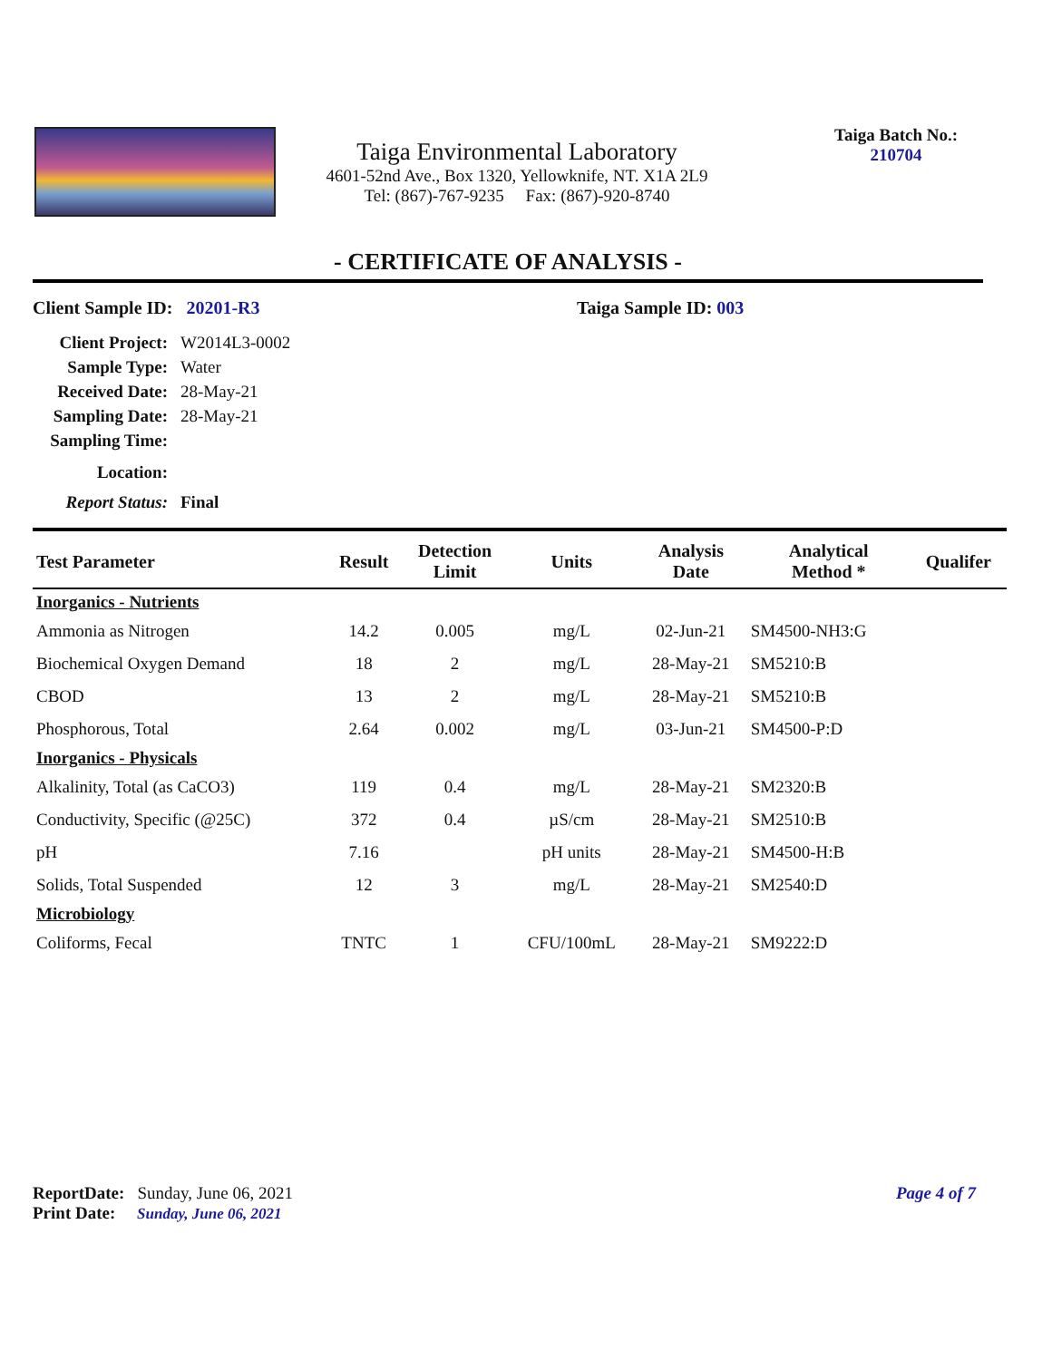Taiga Environmental Laboratory
4601-52nd Ave., Box 1320, Yellowknife, NT. X1A 2L9
Tel: (867)-767-9235 Fax: (867)-920-8740
Taiga Batch No.:
210704
- CERTIFICATE OF ANALYSIS -
Client Sample ID: 20201-R3 Taiga Sample ID: 003
Client Project: W2014L3-0002
Sample Type: Water
Received Date: 28-May-21
Sampling Date: 28-May-21
Sampling Time:
Location:
Report Status: Final
| Test Parameter | Result | Detection Limit | Units | Analysis Date | Analytical Method * | Qualifer |
| --- | --- | --- | --- | --- | --- | --- |
| Inorganics - Nutrients | | | | | | |
| Ammonia as Nitrogen | 14.2 | 0.005 | mg/L | 02-Jun-21 | SM4500-NH3:G | |
| Biochemical Oxygen Demand | 18 | 2 | mg/L | 28-May-21 | SM5210:B | |
| CBOD | 13 | 2 | mg/L | 28-May-21 | SM5210:B | |
| Phosphorous, Total | 2.64 | 0.002 | mg/L | 03-Jun-21 | SM4500-P:D | |
| Inorganics - Physicals | | | | | | |
| Alkalinity, Total (as CaCO3) | 119 | 0.4 | mg/L | 28-May-21 | SM2320:B | |
| Conductivity, Specific (@25C) | 372 | 0.4 | µS/cm | 28-May-21 | SM2510:B | |
| pH | 7.16 | | pH units | 28-May-21 | SM4500-H:B | |
| Solids, Total Suspended | 12 | 3 | mg/L | 28-May-21 | SM2540:D | |
| Microbiology | | | | | | |
| Coliforms, Fecal | TNTC | 1 | CFU/100mL | 28-May-21 | SM9222:D | |
ReportDate: Sunday, June 06, 2021
Page 4 of 7
Print Date: Sunday, June 06, 2021